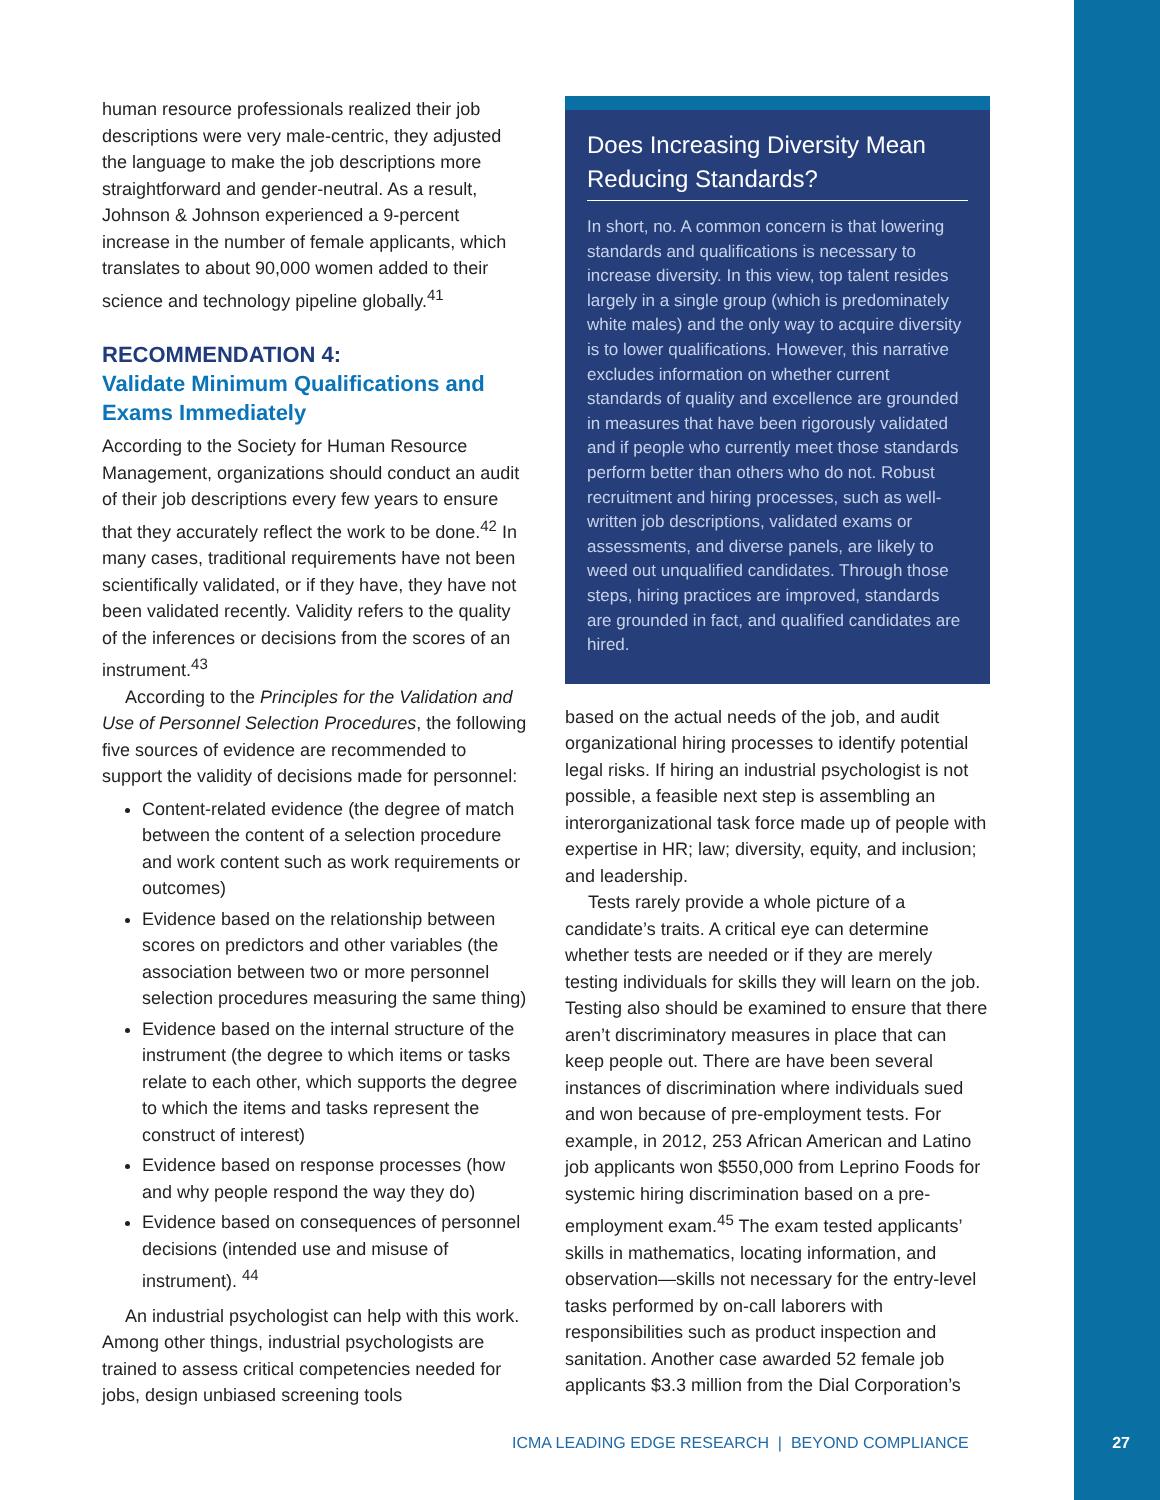human resource professionals realized their job descriptions were very male-centric, they adjusted the language to make the job descriptions more straightforward and gender-neutral. As a result, Johnson & Johnson experienced a 9-percent increase in the number of female applicants, which translates to about 90,000 women added to their science and technology pipeline globally.<sup>41</sup>
RECOMMENDATION 4:
Validate Minimum Qualifications and Exams Immediately
According to the Society for Human Resource Management, organizations should conduct an audit of their job descriptions every few years to ensure that they accurately reflect the work to be done.<sup>42</sup> In many cases, traditional requirements have not been scientifically validated, or if they have, they have not been validated recently. Validity refers to the quality of the inferences or decisions from the scores of an instrument.<sup>43</sup>
According to the Principles for the Validation and Use of Personnel Selection Procedures, the following five sources of evidence are recommended to support the validity of decisions made for personnel:
Content-related evidence (the degree of match between the content of a selection procedure and work content such as work requirements or outcomes)
Evidence based on the relationship between scores on predictors and other variables (the association between two or more personnel selection procedures measuring the same thing)
Evidence based on the internal structure of the instrument (the degree to which items or tasks relate to each other, which supports the degree to which the items and tasks represent the construct of interest)
Evidence based on response processes (how and why people respond the way they do)
Evidence based on consequences of personnel decisions (intended use and misuse of instrument). <sup>44</sup>
An industrial psychologist can help with this work. Among other things, industrial psychologists are trained to assess critical competencies needed for jobs, design unbiased screening tools
Does Increasing Diversity Mean Reducing Standards?
In short, no. A common concern is that lowering standards and qualifications is necessary to increase diversity. In this view, top talent resides largely in a single group (which is predominately white males) and the only way to acquire diversity is to lower qualifications. However, this narrative excludes information on whether current standards of quality and excellence are grounded in measures that have been rigorously validated and if people who currently meet those standards perform better than others who do not. Robust recruitment and hiring processes, such as well-written job descriptions, validated exams or assessments, and diverse panels, are likely to weed out unqualified candidates. Through those steps, hiring practices are improved, standards are grounded in fact, and qualified candidates are hired.
based on the actual needs of the job, and audit organizational hiring processes to identify potential legal risks. If hiring an industrial psychologist is not possible, a feasible next step is assembling an interorganizational task force made up of people with expertise in HR; law; diversity, equity, and inclusion; and leadership.
Tests rarely provide a whole picture of a candidate’s traits. A critical eye can determine whether tests are needed or if they are merely testing individuals for skills they will learn on the job. Testing also should be examined to ensure that there aren’t discriminatory measures in place that can keep people out. There are have been several instances of discrimination where individuals sued and won because of pre-employment tests. For example, in 2012, 253 African American and Latino job applicants won $550,000 from Leprino Foods for systemic hiring discrimination based on a pre-employment exam.<sup>45</sup> The exam tested applicants’ skills in mathematics, locating information, and observation—skills not necessary for the entry-level tasks performed by on-call laborers with responsibilities such as product inspection and sanitation. Another case awarded 52 female job applicants $3.3 million from the Dial Corporation’s
ICMA LEADING EDGE RESEARCH | BEYOND COMPLIANCE
27